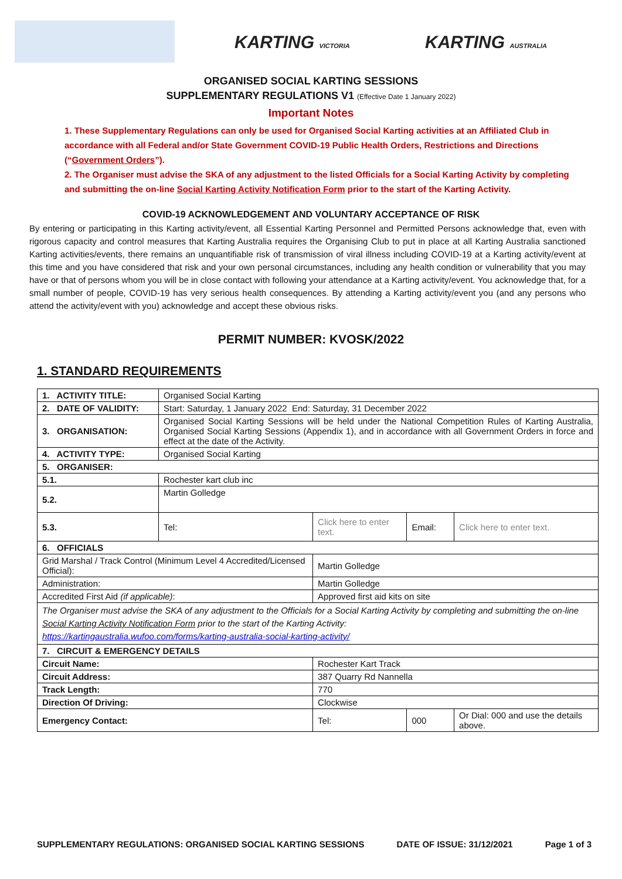KARTING VICTORIA KARTING AUSTRALIA
ORGANISED SOCIAL KARTING SESSIONS
SUPPLEMENTARY REGULATIONS V1 (Effective Date 1 January 2022)
Important Notes
1. These Supplementary Regulations can only be used for Organised Social Karting activities at an Affiliated Club in accordance with all Federal and/or State Government COVID-19 Public Health Orders, Restrictions and Directions (“Government Orders”).
2. The Organiser must advise the SKA of any adjustment to the listed Officials for a Social Karting Activity by completing and submitting the on-line Social Karting Activity Notification Form prior to the start of the Karting Activity.
COVID-19 ACKNOWLEDGEMENT AND VOLUNTARY ACCEPTANCE OF RISK
By entering or participating in this Karting activity/event, all Essential Karting Personnel and Permitted Persons acknowledge that, even with rigorous capacity and control measures that Karting Australia requires the Organising Club to put in place at all Karting Australia sanctioned Karting activities/events, there remains an unquantifiable risk of transmission of viral illness including COVID-19 at a Karting activity/event at this time and you have considered that risk and your own personal circumstances, including any health condition or vulnerability that you may have or that of persons whom you will be in close contact with following your attendance at a Karting activity/event. You acknowledge that, for a small number of people, COVID-19 has very serious health consequences. By attending a Karting activity/event you (and any persons who attend the activity/event with you) acknowledge and accept these obvious risks.
PERMIT NUMBER: KVOSK/2022
1. STANDARD REQUIREMENTS
| 1. ACTIVITY TITLE: | Organised Social Karting | | | | |
| 2. DATE OF VALIDITY: | Start: Saturday, 1 January 2022 End: Saturday, 31 December 2022 | | | | |
| 3. ORGANISATION: | Organised Social Karting Sessions will be held under the National Competition Rules of Karting Australia, Organised Social Karting Sessions (Appendix 1), and in accordance with all Government Orders in force and effect at the date of the Activity. | | | | |
| 4. ACTIVITY TYPE: | Organised Social Karting | | | | |
| 5. ORGANISER: | | | | | |
| 5.1. | Rochester kart club inc | | | | |
| 5.2. | Martin Golledge | | | | |
| 5.3. | Tel: | Click here to enter text. | | Email: | Click here to enter text. |
| 6. OFFICIALS | | | | | |
| Grid Marshal / Track Control (Minimum Level 4 Accredited/Licensed Official): | | Martin Golledge | | | |
| Administration: | | Martin Golledge | | | |
| Accredited First Aid (if applicable) : | | Approved first aid kits on site | | | |
| The Organiser must advise the SKA of any adjustment to the Officials for a Social Karting Activity by completing and submitting the on-line Social Karting Activity Notification Form prior to the start of the Karting Activity: https://kartingaustralia.wufoo.com/forms/karting-australia-social-karting-activity/ | | | | | |
| 7. CIRCUIT & EMERGENCY DETAILS | | | | | |
| Circuit Name: | | Rochester Kart Track | | | |
| Circuit Address: | | 387 Quarry Rd Nannella | | | |
| Track Length: | | 770 | | | |
| Direction Of Driving: | | Clockwise | | | |
| Emergency Contact: | | Tel: | 000 | | Or Dial: 000 and use the details above. |
SUPPLEMENTARY REGULATIONS: ORGANISED SOCIAL KARTING SESSIONS DATE OF ISSUE: 31/12/2021 Page 1 of 3